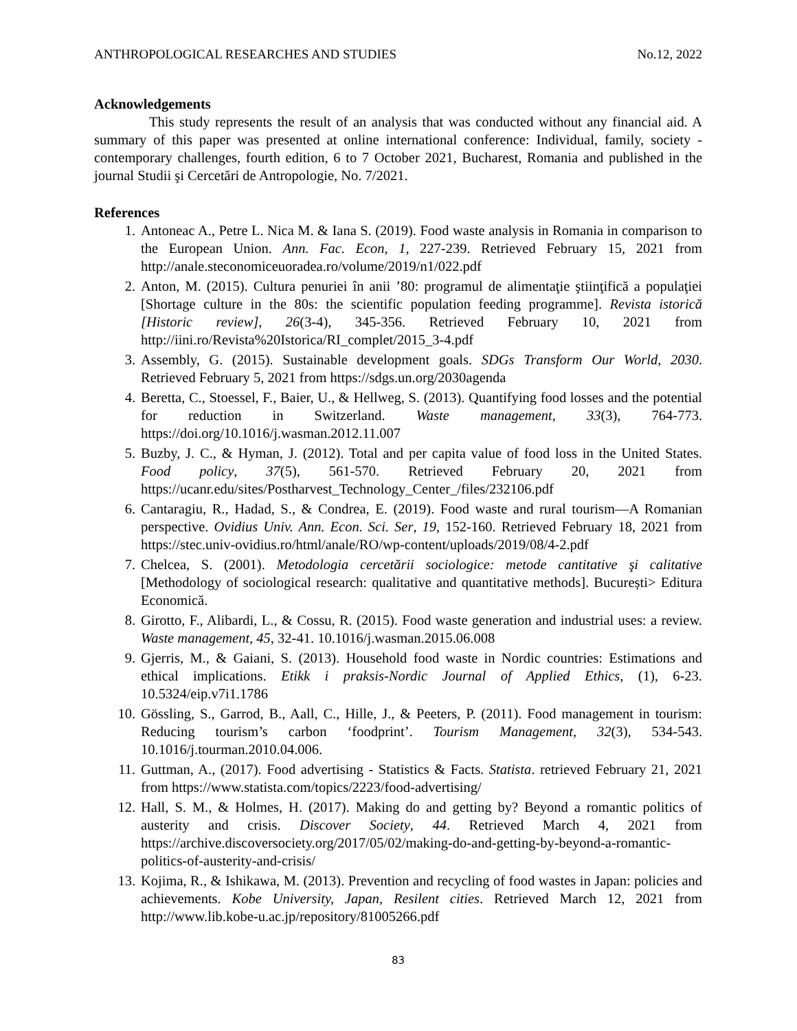ANTHROPOLOGICAL RESEARCHES AND STUDIES No.12, 2022
Acknowledgements
This study represents the result of an analysis that was conducted without any financial aid. A summary of this paper was presented at online international conference: Individual, family, society - contemporary challenges, fourth edition, 6 to 7 October 2021, Bucharest, Romania and published in the journal Studii şi Cercetări de Antropologie, No. 7/2021.
References
1. Antoneac A., Petre L. Nica M. & Iana S. (2019). Food waste analysis in Romania in comparison to the European Union. Ann. Fac. Econ, 1, 227-239. Retrieved February 15, 2021 from http://anale.steconomiceuoradea.ro/volume/2019/n1/022.pdf
2. Anton, M. (2015). Cultura penuriei în anii ’80: programul de alimentaţie ştiinţifică a populaţiei [Shortage culture in the 80s: the scientific population feeding programme]. Revista istorică [Historic review], 26(3-4), 345-356. Retrieved February 10, 2021 from http://iini.ro/Revista%20Istorica/RI_complet/2015_3-4.pdf
3. Assembly, G. (2015). Sustainable development goals. SDGs Transform Our World, 2030. Retrieved February 5, 2021 from https://sdgs.un.org/2030agenda
4. Beretta, C., Stoessel, F., Baier, U., & Hellweg, S. (2013). Quantifying food losses and the potential for reduction in Switzerland. Waste management, 33(3), 764-773. https://doi.org/10.1016/j.wasman.2012.11.007
5. Buzby, J. C., & Hyman, J. (2012). Total and per capita value of food loss in the United States. Food policy, 37(5), 561-570. Retrieved February 20, 2021 from https://ucanr.edu/sites/Postharvest_Technology_Center_/files/232106.pdf
6. Cantaragiu, R., Hadad, S., & Condrea, E. (2019). Food waste and rural tourism—A Romanian perspective. Ovidius Univ. Ann. Econ. Sci. Ser, 19, 152-160. Retrieved February 18, 2021 from https://stec.univ-ovidius.ro/html/anale/RO/wp-content/uploads/2019/08/4-2.pdf
7. Chelcea, S. (2001). Metodologia cercetării sociologice: metode cantitative şi calitative [Methodology of sociological research: qualitative and quantitative methods]. București> Editura Economică.
8. Girotto, F., Alibardi, L., & Cossu, R. (2015). Food waste generation and industrial uses: a review. Waste management, 45, 32-41. 10.1016/j.wasman.2015.06.008
9. Gjerris, M., & Gaiani, S. (2013). Household food waste in Nordic countries: Estimations and ethical implications. Etikk i praksis-Nordic Journal of Applied Ethics, (1), 6-23. 10.5324/eip.v7i1.1786
10. Gössling, S., Garrod, B., Aall, C., Hille, J., & Peeters, P. (2011). Food management in tourism: Reducing tourism’s carbon ‘foodprint’. Tourism Management, 32(3), 534-543. 10.1016/j.tourman.2010.04.006.
11. Guttman, A., (2017). Food advertising - Statistics & Facts. Statista. retrieved February 21, 2021 from https://www.statista.com/topics/2223/food-advertising/
12. Hall, S. M., & Holmes, H. (2017). Making do and getting by? Beyond a romantic politics of austerity and crisis. Discover Society, 44. Retrieved March 4, 2021 from https://archive.discoversociety.org/2017/05/02/making-do-and-getting-by-beyond-a-romantic-politics-of-austerity-and-crisis/
13. Kojima, R., & Ishikawa, M. (2013). Prevention and recycling of food wastes in Japan: policies and achievements. Kobe University, Japan, Resilent cities. Retrieved March 12, 2021 from http://www.lib.kobe-u.ac.jp/repository/81005266.pdf
83